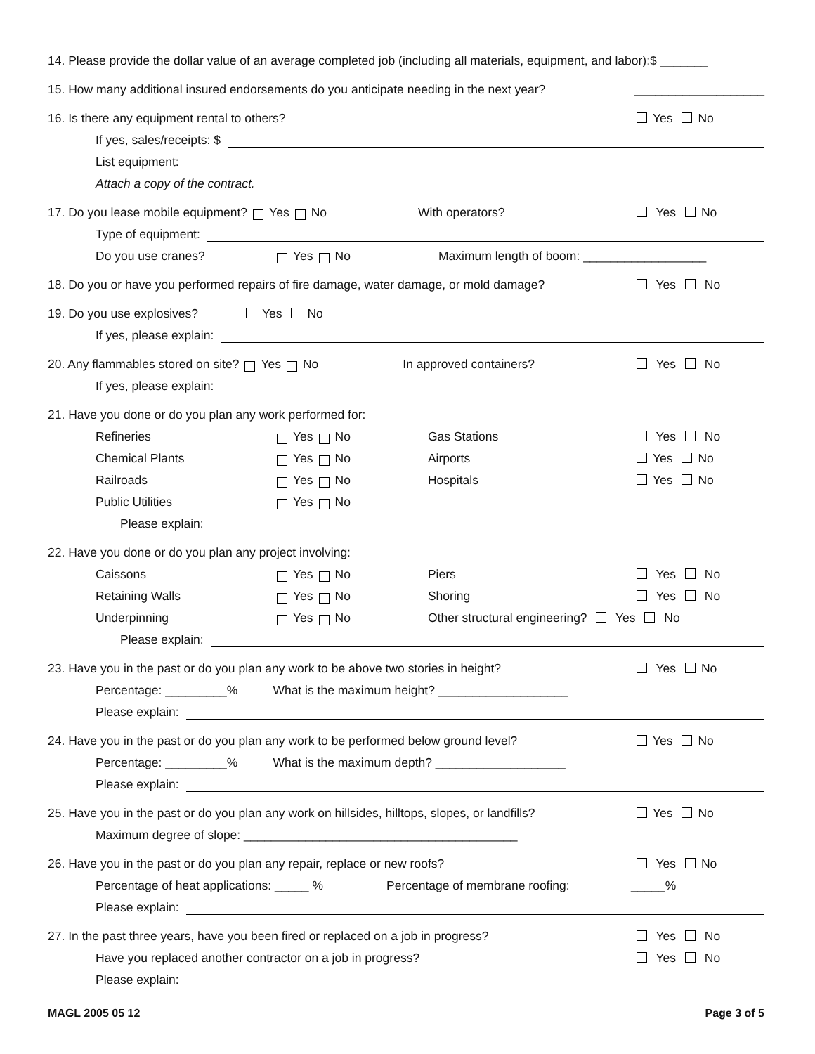14. Please provide the dollar value of an average completed job (including all materials, equipment, and labor):$ _______
15. How many additional insured endorsements do you anticipate needing in the next year? ___________________
16. Is there any equipment rental to others? Yes No
If yes, sales/receipts: $
List equipment:
Attach a copy of the contract.
17. Do you lease mobile equipment? Yes No With operators? Yes No
Type of equipment:
Do you use cranes? Yes No Maximum length of boom: __________________
18. Do you or have you performed repairs of fire damage, water damage, or mold damage? Yes No
19. Do you use explosives? Yes No
If yes, please explain:
20. Any flammables stored on site? Yes No In approved containers? Yes No
If yes, please explain:
21. Have you done or do you plan any work performed for:
Refineries Yes No Gas Stations Yes No
Chemical Plants Yes No Airports Yes No
Railroads Yes No Hospitals Yes No
Public Utilities Yes No
Please explain:
22. Have you done or do you plan any project involving:
Caissons Yes No Piers Yes No
Retaining Walls Yes No Shoring Yes No
Underpinning Yes No Other structural engineering? Yes No
Please explain:
23. Have you in the past or do you plan any work to be above two stories in height? Yes No
Percentage: _________% What is the maximum height? ___________________
Please explain:
24. Have you in the past or do you plan any work to be performed below ground level? Yes No
Percentage: _________% What is the maximum depth? ___________________
Please explain:
25. Have you in the past or do you plan any work on hillsides, hilltops, slopes, or landfills? Yes No
Maximum degree of slope: ________________________________________
26. Have you in the past or do you plan any repair, replace or new roofs? Yes No
Percentage of heat applications: _____ % Percentage of membrane roofing: _____%
Please explain:
27. In the past three years, have you been fired or replaced on a job in progress? Yes No
Have you replaced another contractor on a job in progress? Yes No
Please explain:
MAGL 2005 05 12 Page 3 of 5